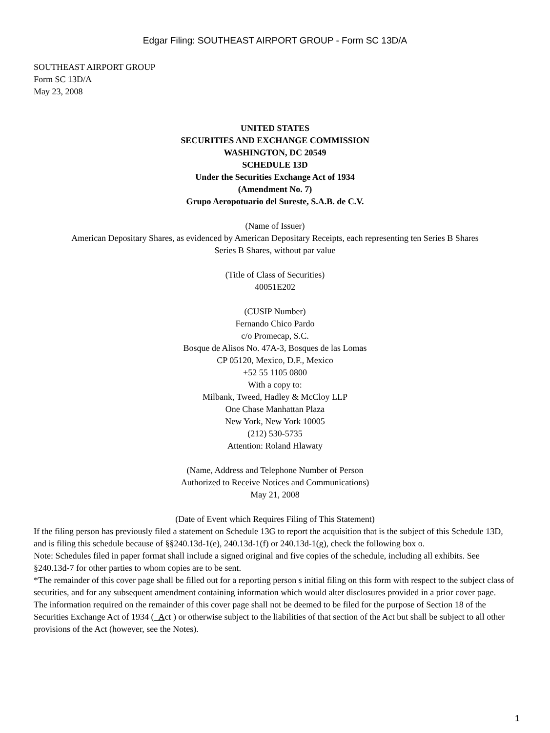Edgar Filing: SOUTHEAST AIRPORT GROUP - Form SC 13D/A
SOUTHEAST AIRPORT GROUP
Form SC 13D/A
May 23, 2008
UNITED STATES
SECURITIES AND EXCHANGE COMMISSION
WASHINGTON, DC 20549
SCHEDULE 13D
Under the Securities Exchange Act of 1934
(Amendment No. 7)
Grupo Aeropotuario del Sureste, S.A.B. de C.V.
(Name of Issuer)
American Depositary Shares, as evidenced by American Depositary Receipts, each representing ten Series B Shares
Series B Shares, without par value
(Title of Class of Securities)
40051E202
(CUSIP Number)
Fernando Chico Pardo
c/o Promecap, S.C.
Bosque de Alisos No. 47A-3, Bosques de las Lomas
CP 05120, Mexico, D.F., Mexico
+52 55 1105 0800
With a copy to:
Milbank, Tweed, Hadley & McCloy LLP
One Chase Manhattan Plaza
New York, New York 10005
(212) 530-5735
Attention: Roland Hlawaty
(Name, Address and Telephone Number of Person
Authorized to Receive Notices and Communications)
May 21, 2008
(Date of Event which Requires Filing of This Statement)
If the filing person has previously filed a statement on Schedule 13G to report the acquisition that is the subject of this Schedule 13D, and is filing this schedule because of §§240.13d-1(e), 240.13d-1(f) or 240.13d-1(g), check the following box o.
Note: Schedules filed in paper format shall include a signed original and five copies of the schedule, including all exhibits. See §240.13d-7 for other parties to whom copies are to be sent.
*The remainder of this cover page shall be filled out for a reporting person s initial filing on this form with respect to the subject class of securities, and for any subsequent amendment containing information which would alter disclosures provided in a prior cover page.
The information required on the remainder of this cover page shall not be deemed to be filed for the purpose of Section 18 of the Securities Exchange Act of 1934 ( Act ) or otherwise subject to the liabilities of that section of the Act but shall be subject to all other provisions of the Act (however, see the Notes).
1